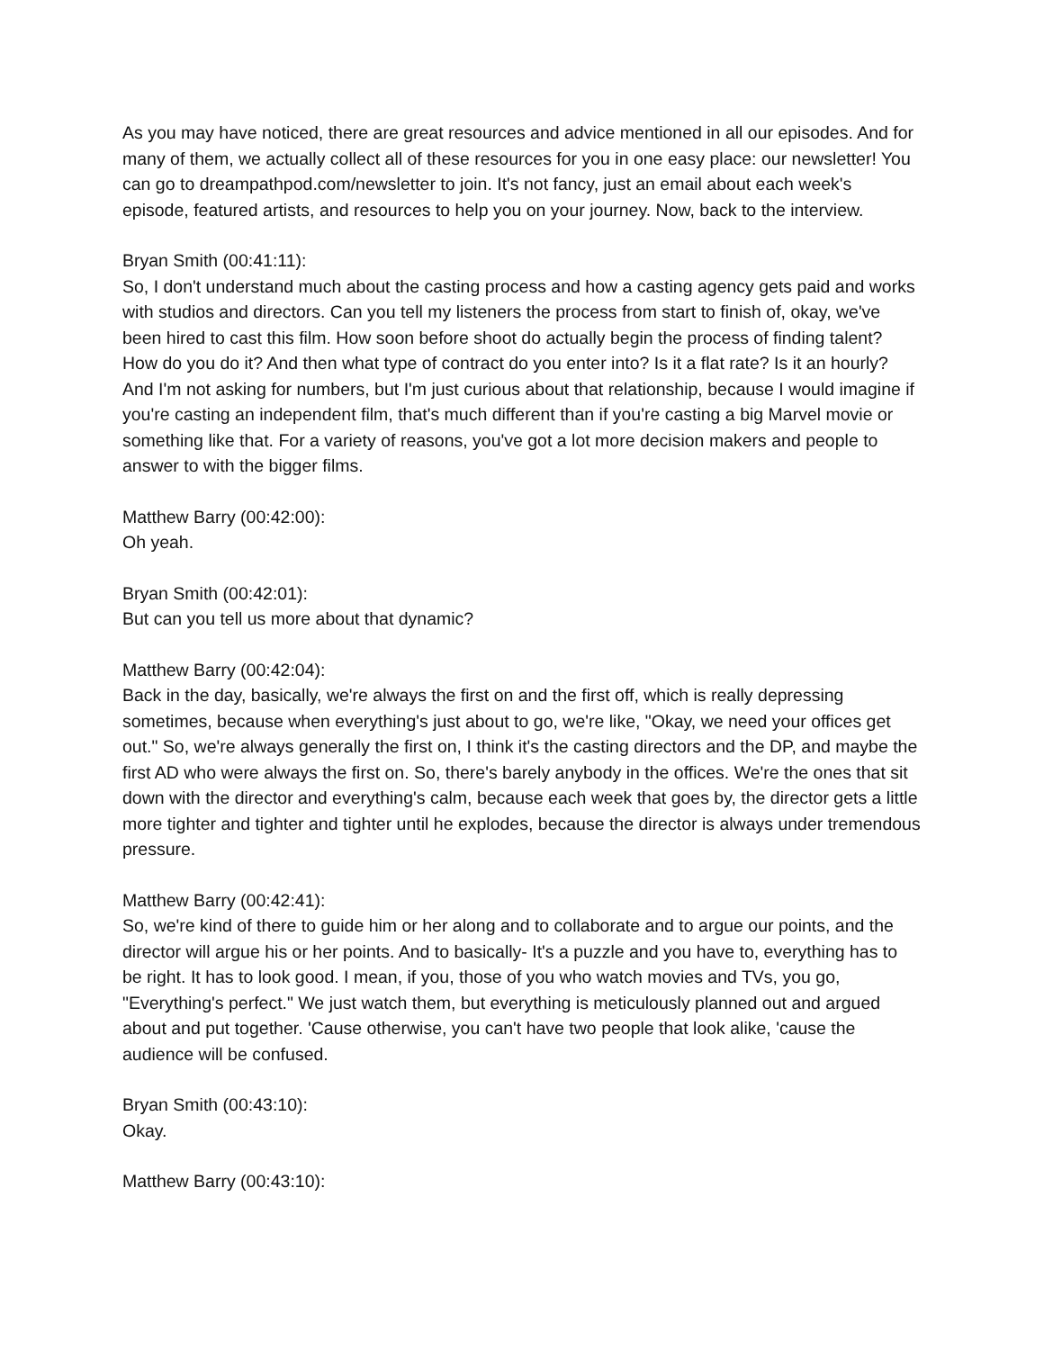As you may have noticed, there are great resources and advice mentioned in all our episodes. And for many of them, we actually collect all of these resources for you in one easy place: our newsletter! You can go to dreampathpod.com/newsletter to join. It's not fancy, just an email about each week's episode, featured artists, and resources to help you on your journey. Now, back to the interview.
Bryan Smith (00:41:11):
So, I don't understand much about the casting process and how a casting agency gets paid and works with studios and directors. Can you tell my listeners the process from start to finish of, okay, we've been hired to cast this film. How soon before shoot do actually begin the process of finding talent? How do you do it? And then what type of contract do you enter into? Is it a flat rate? Is it an hourly? And I'm not asking for numbers, but I'm just curious about that relationship, because I would imagine if you're casting an independent film, that's much different than if you're casting a big Marvel movie or something like that. For a variety of reasons, you've got a lot more decision makers and people to answer to with the bigger films.
Matthew Barry (00:42:00):
Oh yeah.
Bryan Smith (00:42:01):
But can you tell us more about that dynamic?
Matthew Barry (00:42:04):
Back in the day, basically, we're always the first on and the first off, which is really depressing sometimes, because when everything's just about to go, we're like, "Okay, we need your offices get out." So, we're always generally the first on, I think it's the casting directors and the DP, and maybe the first AD who were always the first on. So, there's barely anybody in the offices. We're the ones that sit down with the director and everything's calm, because each week that goes by, the director gets a little more tighter and tighter and tighter until he explodes, because the director is always under tremendous pressure.
Matthew Barry (00:42:41):
So, we're kind of there to guide him or her along and to collaborate and to argue our points, and the director will argue his or her points. And to basically- It's a puzzle and you have to, everything has to be right. It has to look good. I mean, if you, those of you who watch movies and TVs, you go, "Everything's perfect." We just watch them, but everything is meticulously planned out and argued about and put together. 'Cause otherwise, you can't have two people that look alike, 'cause the audience will be confused.
Bryan Smith (00:43:10):
Okay.
Matthew Barry (00:43:10):